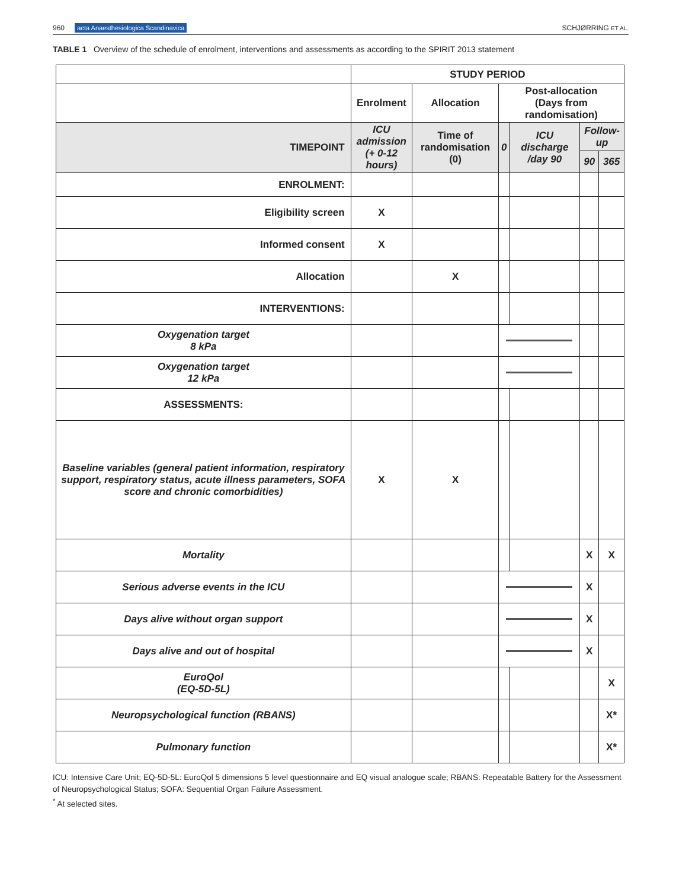960 acta Anaesthesiologica Scandinavica
SCHJØRRING ET AL.
TABLE 1 Overview of the schedule of enrolment, interventions and assessments as according to the SPIRIT 2013 statement
| | STUDY PERIOD | | | | | |
| | Enrolment | Allocation | Post-allocation (Days from randomisation) | | | |
| TIMEPOINT | ICU admission (+ 0-12 hours) | Time of randomisation (0) | 0 | ICU discharge /day 90 | Follow-up | |
| | | | | | 90 | 365 |
| ENROLMENT: | | | | | | |
| Eligibility screen | X | | | | | |
| Informed consent | X | | | | | |
| Allocation | | X | | | | |
| INTERVENTIONS: | | | | | | |
| Oxygenation target 8 kPa | | | | | | |
| Oxygenation target 12 kPa | | | | | | |
| ASSESSMENTS: | | | | | | |
| Baseline variables (general patient information, respiratory support, respiratory status, acute illness parameters, SOFA score and chronic comorbidities) | X | X | | | | |
| Mortality | | | | | X | X |
| Serious adverse events in the ICU | | | | | X | |
| Days alive without organ support | | | | | X | |
| Days alive and out of hospital | | | | | X | |
| EuroQol (EQ-5D-5L) | | | | | | X |
| Neuropsychological function (RBANS) | | | | | | X* |
| Pulmonary function | | | | | | X* |
ICU: Intensive Care Unit; EQ-5D-5L: EuroQol 5 dimensions 5 level questionnaire and EQ visual analogue scale; RBANS: Repeatable Battery for the Assessment of Neuropsychological Status; SOFA: Sequential Organ Failure Assessment.
<sup>*</sup> At selected sites.